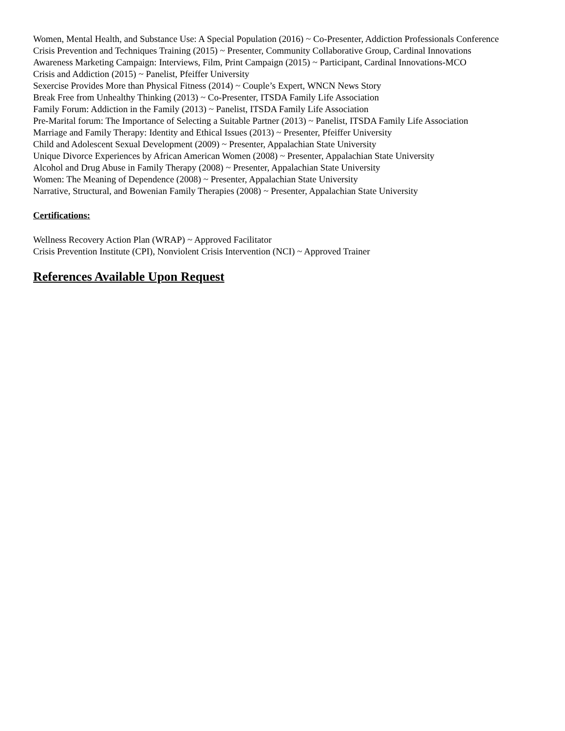Women, Mental Health, and Substance Use: A Special Population (2016) ~ Co-Presenter, Addiction Professionals Conference
Crisis Prevention and Techniques Training (2015) ~ Presenter, Community Collaborative Group, Cardinal Innovations
Awareness Marketing Campaign: Interviews, Film, Print Campaign (2015) ~ Participant, Cardinal Innovations-MCO
Crisis and Addiction (2015) ~ Panelist, Pfeiffer University
Sexercise Provides More than Physical Fitness (2014) ~ Couple’s Expert, WNCN News Story
Break Free from Unhealthy Thinking (2013) ~ Co-Presenter, ITSDA Family Life Association
Family Forum: Addiction in the Family (2013) ~ Panelist, ITSDA Family Life Association
Pre-Marital forum: The Importance of Selecting a Suitable Partner (2013) ~ Panelist, ITSDA Family Life Association
Marriage and Family Therapy: Identity and Ethical Issues (2013) ~ Presenter, Pfeiffer University
Child and Adolescent Sexual Development (2009) ~ Presenter, Appalachian State University
Unique Divorce Experiences by African American Women (2008) ~ Presenter, Appalachian State University
Alcohol and Drug Abuse in Family Therapy (2008) ~ Presenter, Appalachian State University
Women: The Meaning of Dependence (2008) ~ Presenter, Appalachian State University
Narrative, Structural, and Bowenian Family Therapies (2008) ~ Presenter, Appalachian State University
Certifications:
Wellness Recovery Action Plan (WRAP) ~ Approved Facilitator
Crisis Prevention Institute (CPI), Nonviolent Crisis Intervention (NCI) ~ Approved Trainer
References Available Upon Request